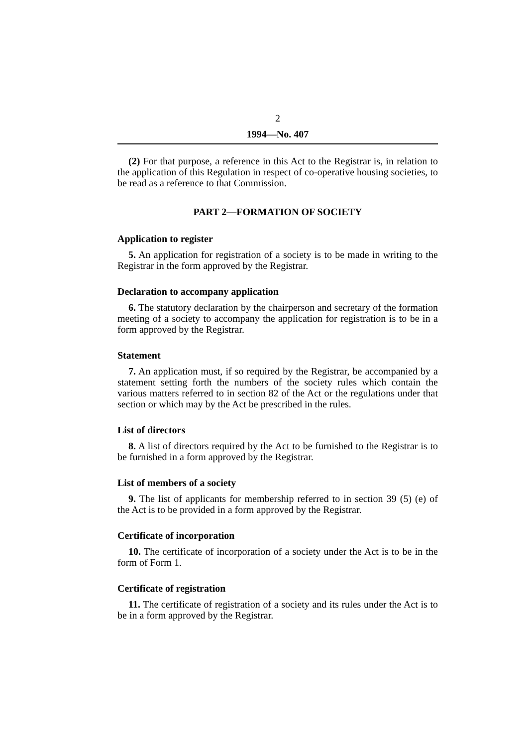2
1994—No. 407
(2) For that purpose, a reference in this Act to the Registrar is, in relation to the application of this Regulation in respect of co-operative housing societies, to be read as a reference to that Commission.
PART 2—FORMATION OF SOCIETY
Application to register
5. An application for registration of a society is to be made in writing to the Registrar in the form approved by the Registrar.
Declaration to accompany application
6. The statutory declaration by the chairperson and secretary of the formation meeting of a society to accompany the application for registration is to be in a form approved by the Registrar.
Statement
7. An application must, if so required by the Registrar, be accompanied by a statement setting forth the numbers of the society rules which contain the various matters referred to in section 82 of the Act or the regulations under that section or which may by the Act be prescribed in the rules.
List of directors
8. A list of directors required by the Act to be furnished to the Registrar is to be furnished in a form approved by the Registrar.
List of members of a society
9. The list of applicants for membership referred to in section 39 (5) (e) of the Act is to be provided in a form approved by the Registrar.
Certificate of incorporation
10. The certificate of incorporation of a society under the Act is to be in the form of Form 1.
Certificate of registration
11. The certificate of registration of a society and its rules under the Act is to be in a form approved by the Registrar.